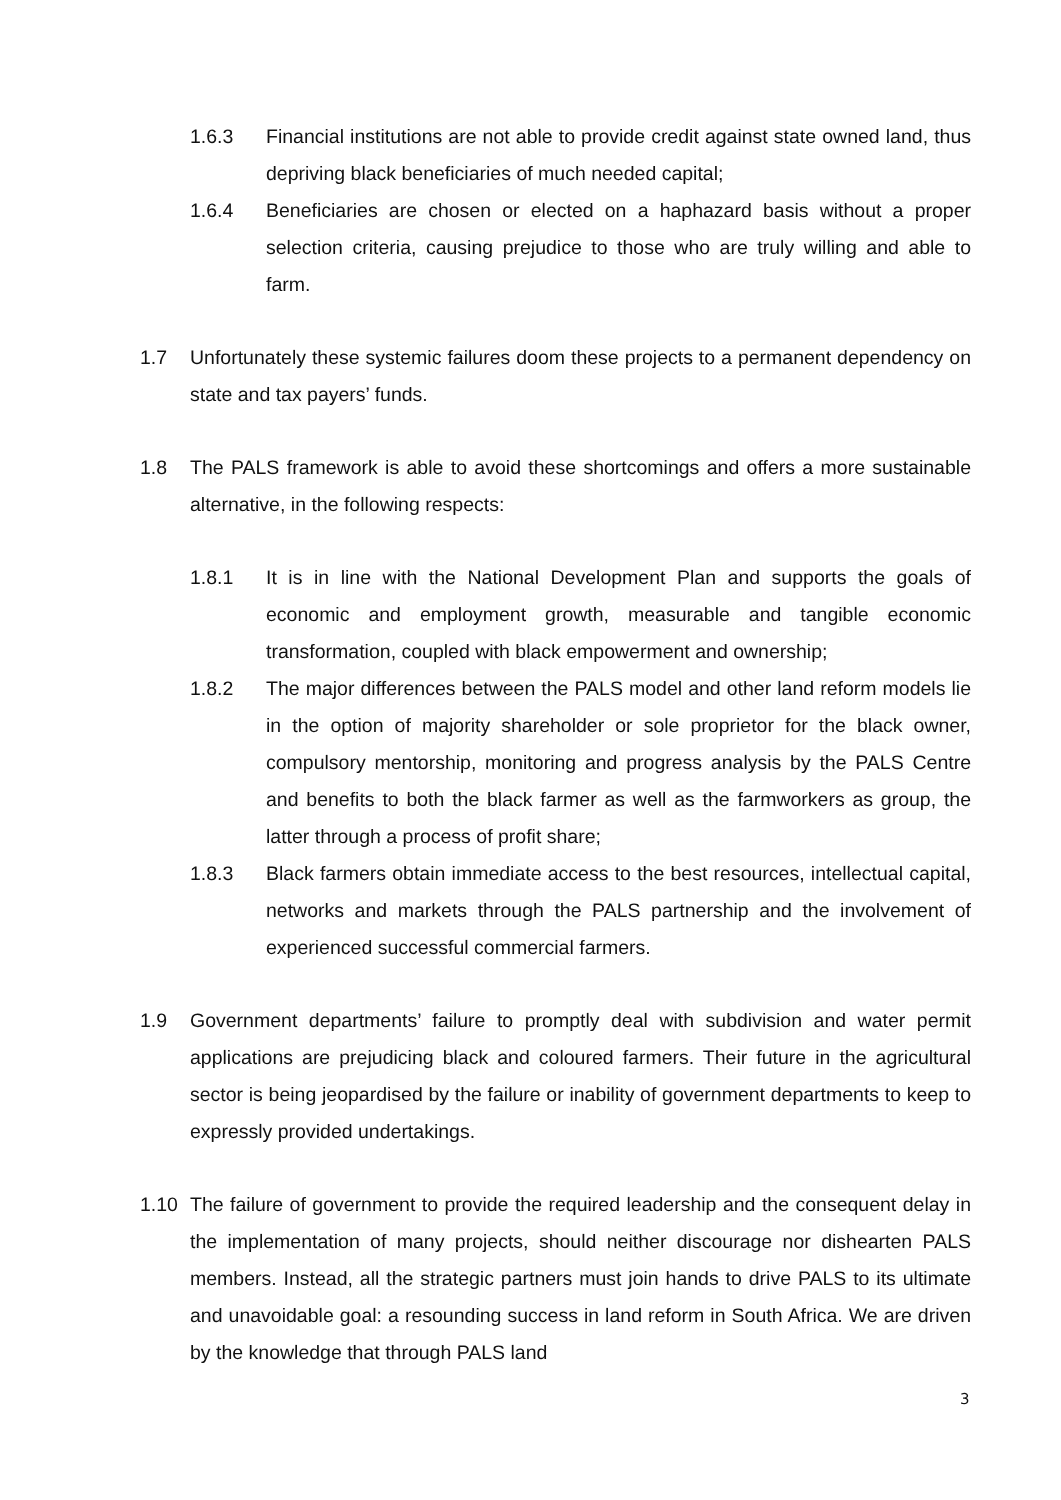1.6.3 Financial institutions are not able to provide credit against state owned land, thus depriving black beneficiaries of much needed capital;
1.6.4 Beneficiaries are chosen or elected on a haphazard basis without a proper selection criteria, causing prejudice to those who are truly willing and able to farm.
1.7 Unfortunately these systemic failures doom these projects to a permanent dependency on state and tax payers’ funds.
1.8 The PALS framework is able to avoid these shortcomings and offers a more sustainable alternative, in the following respects:
1.8.1 It is in line with the National Development Plan and supports the goals of economic and employment growth, measurable and tangible economic transformation, coupled with black empowerment and ownership;
1.8.2 The major differences between the PALS model and other land reform models lie in the option of majority shareholder or sole proprietor for the black owner, compulsory mentorship, monitoring and progress analysis by the PALS Centre and benefits to both the black farmer as well as the farmworkers as group, the latter through a process of profit share;
1.8.3 Black farmers obtain immediate access to the best resources, intellectual capital, networks and markets through the PALS partnership and the involvement of experienced successful commercial farmers.
1.9 Government departments’ failure to promptly deal with subdivision and water permit applications are prejudicing black and coloured farmers. Their future in the agricultural sector is being jeopardised by the failure or inability of government departments to keep to expressly provided undertakings.
1.10 The failure of government to provide the required leadership and the consequent delay in the implementation of many projects, should neither discourage nor dishearten PALS members. Instead, all the strategic partners must join hands to drive PALS to its ultimate and unavoidable goal: a resounding success in land reform in South Africa. We are driven by the knowledge that through PALS land
3